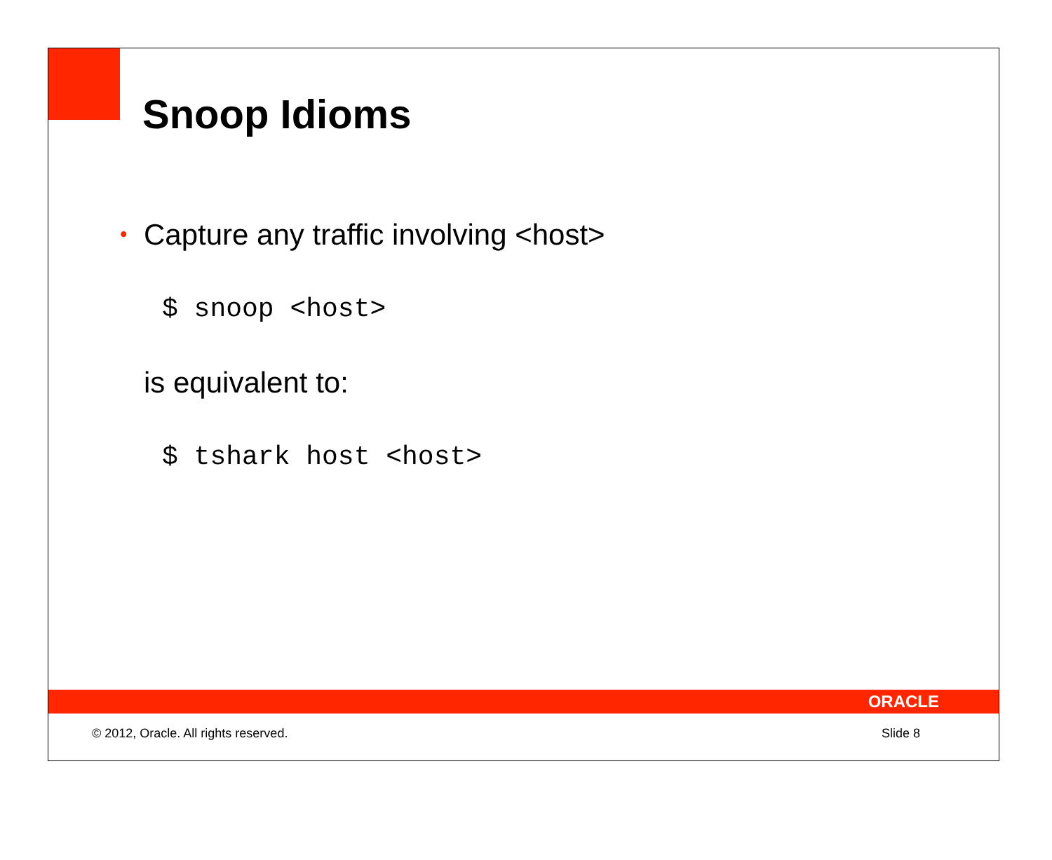Snoop Idioms
• Capture any traffic involving <host>
$ snoop <host>
is equivalent to:
$ tshark host <host>
ORACLE
© 2012, Oracle. All rights reserved. Slide 8